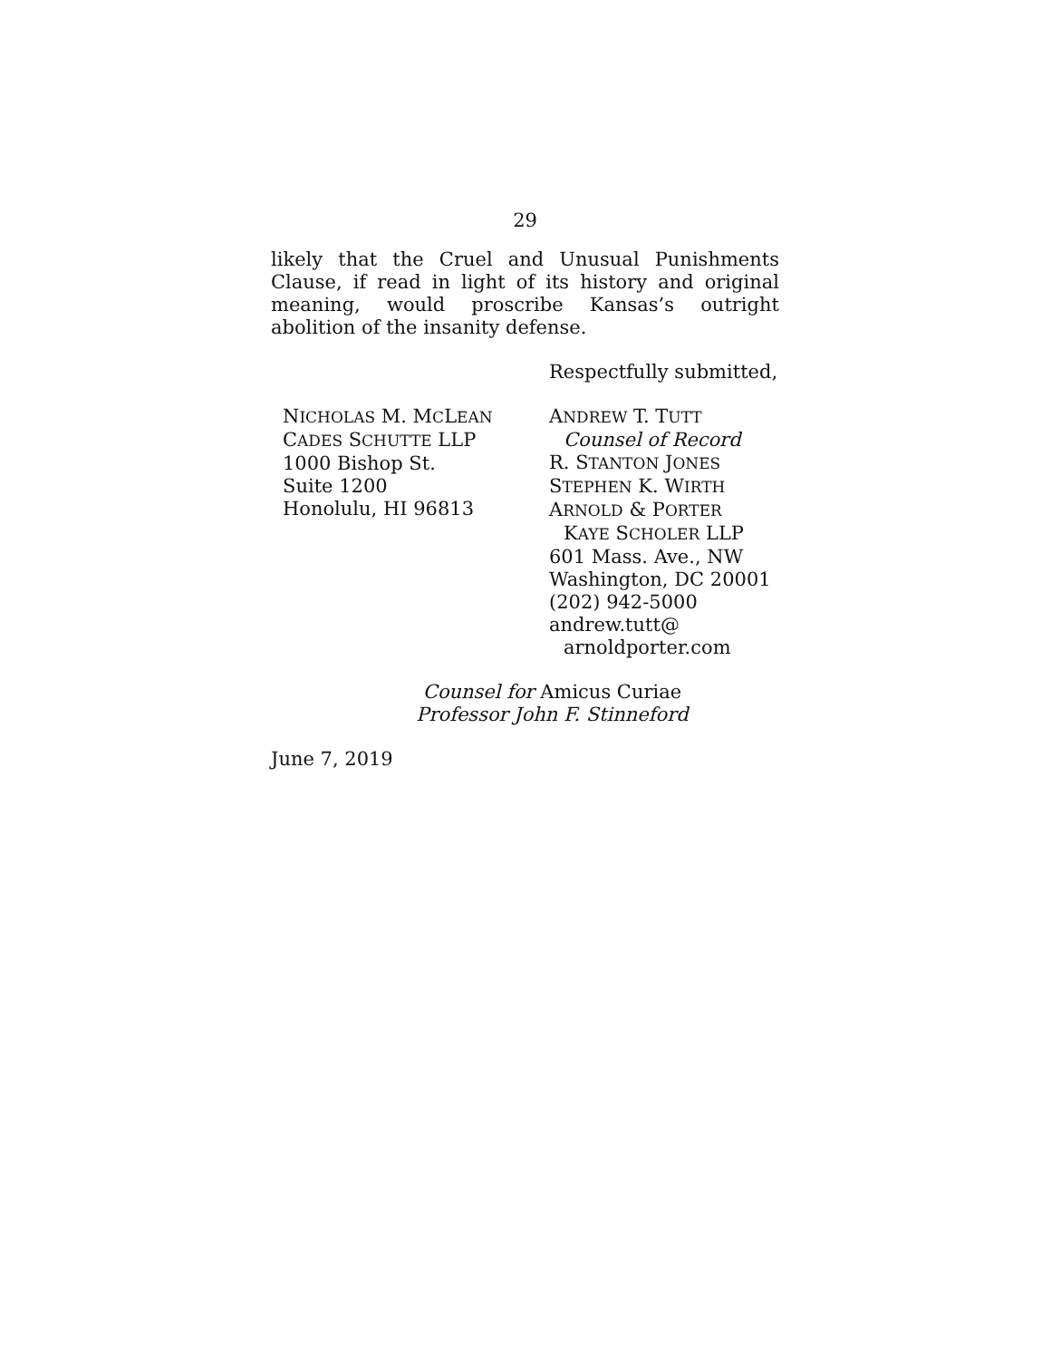29
likely that the Cruel and Unusual Punishments Clause, if read in light of its history and original meaning, would proscribe Kansas’s outright abolition of the insanity defense.
Respectfully submitted,
NICHOLAS M. MCLEAN
CADES SCHUTTE LLP
1000 Bishop St.
Suite 1200
Honolulu, HI 96813
ANDREW T. TUTT
Counsel of Record
R. STANTON JONES
STEPHEN K. WIRTH
ARNOLD & PORTER
KAYE SCHOLER LLP
601 Mass. Ave., NW
Washington, DC 20001
(202) 942-5000
andrew.tutt@
arnoldporter.com
Counsel for Amicus Curiae
Professor John F. Stinneford
June 7, 2019